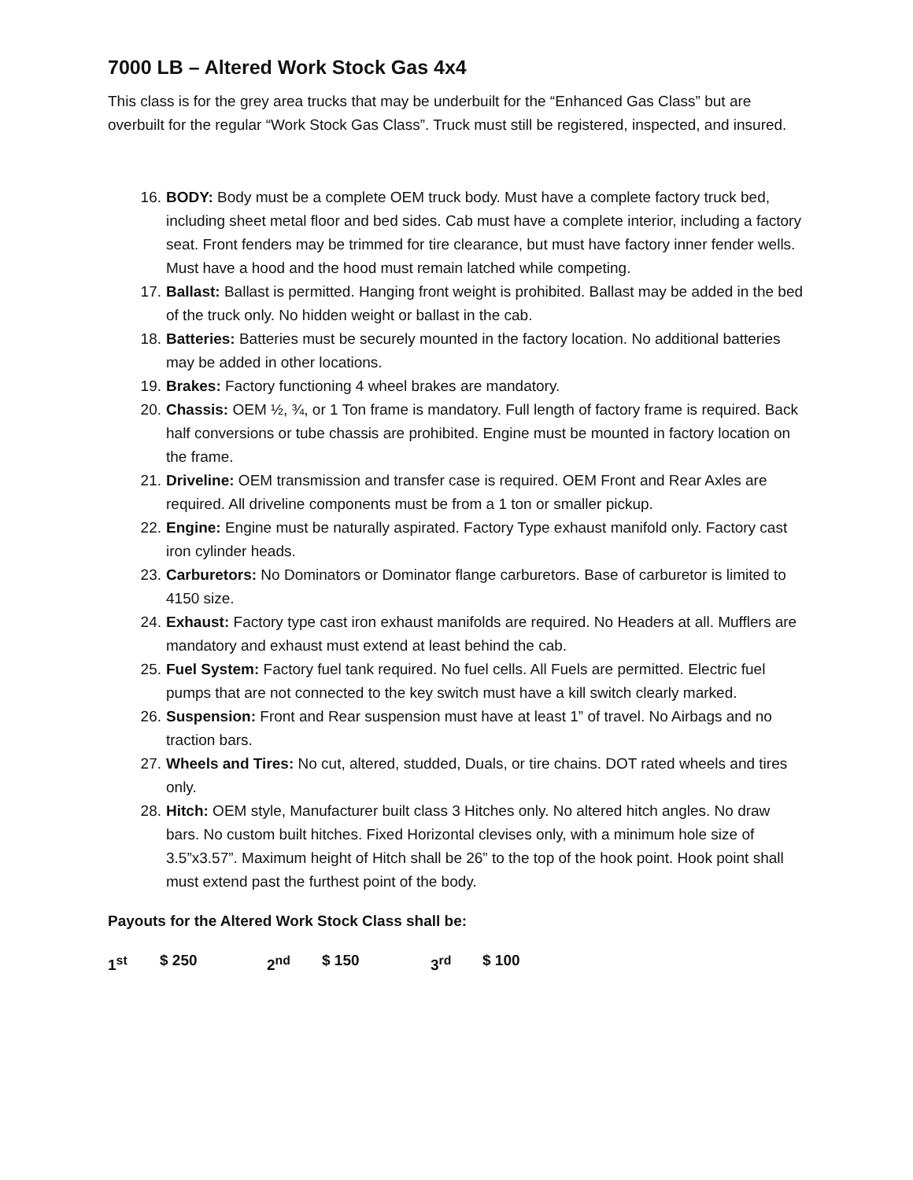7000 LB – Altered Work Stock Gas 4x4
This class is for the grey area trucks that may be underbuilt for the “Enhanced Gas Class” but are overbuilt for the regular “Work Stock Gas Class”. Truck must still be registered, inspected, and insured.
16. BODY: Body must be a complete OEM truck body. Must have a complete factory truck bed, including sheet metal floor and bed sides. Cab must have a complete interior, including a factory seat. Front fenders may be trimmed for tire clearance, but must have factory inner fender wells. Must have a hood and the hood must remain latched while competing.
17. Ballast: Ballast is permitted. Hanging front weight is prohibited. Ballast may be added in the bed of the truck only. No hidden weight or ballast in the cab.
18. Batteries: Batteries must be securely mounted in the factory location. No additional batteries may be added in other locations.
19. Brakes: Factory functioning 4 wheel brakes are mandatory.
20. Chassis: OEM ½, ¾, or 1 Ton frame is mandatory. Full length of factory frame is required. Back half conversions or tube chassis are prohibited. Engine must be mounted in factory location on the frame.
21. Driveline: OEM transmission and transfer case is required. OEM Front and Rear Axles are required. All driveline components must be from a 1 ton or smaller pickup.
22. Engine: Engine must be naturally aspirated. Factory Type exhaust manifold only. Factory cast iron cylinder heads.
23. Carburetors: No Dominators or Dominator flange carburetors. Base of carburetor is limited to 4150 size.
24. Exhaust: Factory type cast iron exhaust manifolds are required. No Headers at all. Mufflers are mandatory and exhaust must extend at least behind the cab.
25. Fuel System: Factory fuel tank required. No fuel cells. All Fuels are permitted. Electric fuel pumps that are not connected to the key switch must have a kill switch clearly marked.
26. Suspension: Front and Rear suspension must have at least 1” of travel. No Airbags and no traction bars.
27. Wheels and Tires: No cut, altered, studded, Duals, or tire chains. DOT rated wheels and tires only.
28. Hitch: OEM style, Manufacturer built class 3 Hitches only. No altered hitch angles. No draw bars. No custom built hitches. Fixed Horizontal clevises only, with a minimum hole size of 3.5”x3.57”. Maximum height of Hitch shall be 26” to the top of the hook point. Hook point shall must extend past the furthest point of the body.
Payouts for the Altered Work Stock Class shall be:
1<sup>st</sup> $ 250 2<sup>nd</sup> $ 150 3<sup>rd</sup> $ 100